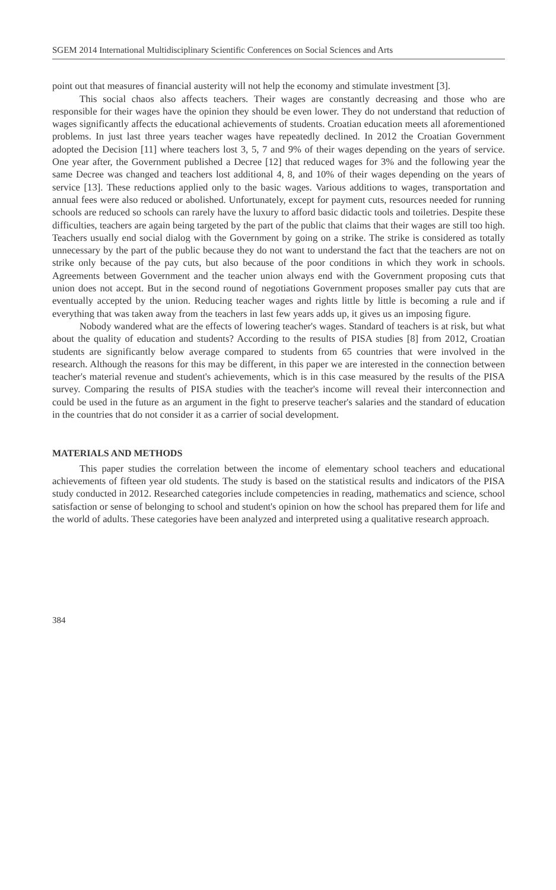SGEM 2014 International Multidisciplinary Scientific Conferences on Social Sciences and Arts
point out that measures of financial austerity will not help the economy and stimulate investment [3].
This social chaos also affects teachers. Their wages are constantly decreasing and those who are responsible for their wages have the opinion they should be even lower. They do not understand that reduction of wages significantly affects the educational achievements of students. Croatian education meets all aforementioned problems. In just last three years teacher wages have repeatedly declined. In 2012 the Croatian Government adopted the Decision [11] where teachers lost 3, 5, 7 and 9% of their wages depending on the years of service. One year after, the Government published a Decree [12] that reduced wages for 3% and the following year the same Decree was changed and teachers lost additional 4, 8, and 10% of their wages depending on the years of service [13]. These reductions applied only to the basic wages. Various additions to wages, transportation and annual fees were also reduced or abolished. Unfortunately, except for payment cuts, resources needed for running schools are reduced so schools can rarely have the luxury to afford basic didactic tools and toiletries. Despite these difficulties, teachers are again being targeted by the part of the public that claims that their wages are still too high. Teachers usually end social dialog with the Government by going on a strike. The strike is considered as totally unnecessary by the part of the public because they do not want to understand the fact that the teachers are not on strike only because of the pay cuts, but also because of the poor conditions in which they work in schools. Agreements between Government and the teacher union always end with the Government proposing cuts that union does not accept. But in the second round of negotiations Government proposes smaller pay cuts that are eventually accepted by the union. Reducing teacher wages and rights little by little is becoming a rule and if everything that was taken away from the teachers in last few years adds up, it gives us an imposing figure.
Nobody wandered what are the effects of lowering teacher's wages. Standard of teachers is at risk, but what about the quality of education and students? According to the results of PISA studies [8] from 2012, Croatian students are significantly below average compared to students from 65 countries that were involved in the research. Although the reasons for this may be different, in this paper we are interested in the connection between teacher's material revenue and student's achievements, which is in this case measured by the results of the PISA survey. Comparing the results of PISA studies with the teacher's income will reveal their interconnection and could be used in the future as an argument in the fight to preserve teacher's salaries and the standard of education in the countries that do not consider it as a carrier of social development.
MATERIALS AND METHODS
This paper studies the correlation between the income of elementary school teachers and educational achievements of fifteen year old students. The study is based on the statistical results and indicators of the PISA study conducted in 2012. Researched categories include competencies in reading, mathematics and science, school satisfaction or sense of belonging to school and student's opinion on how the school has prepared them for life and the world of adults. These categories have been analyzed and interpreted using a qualitative research approach.
384